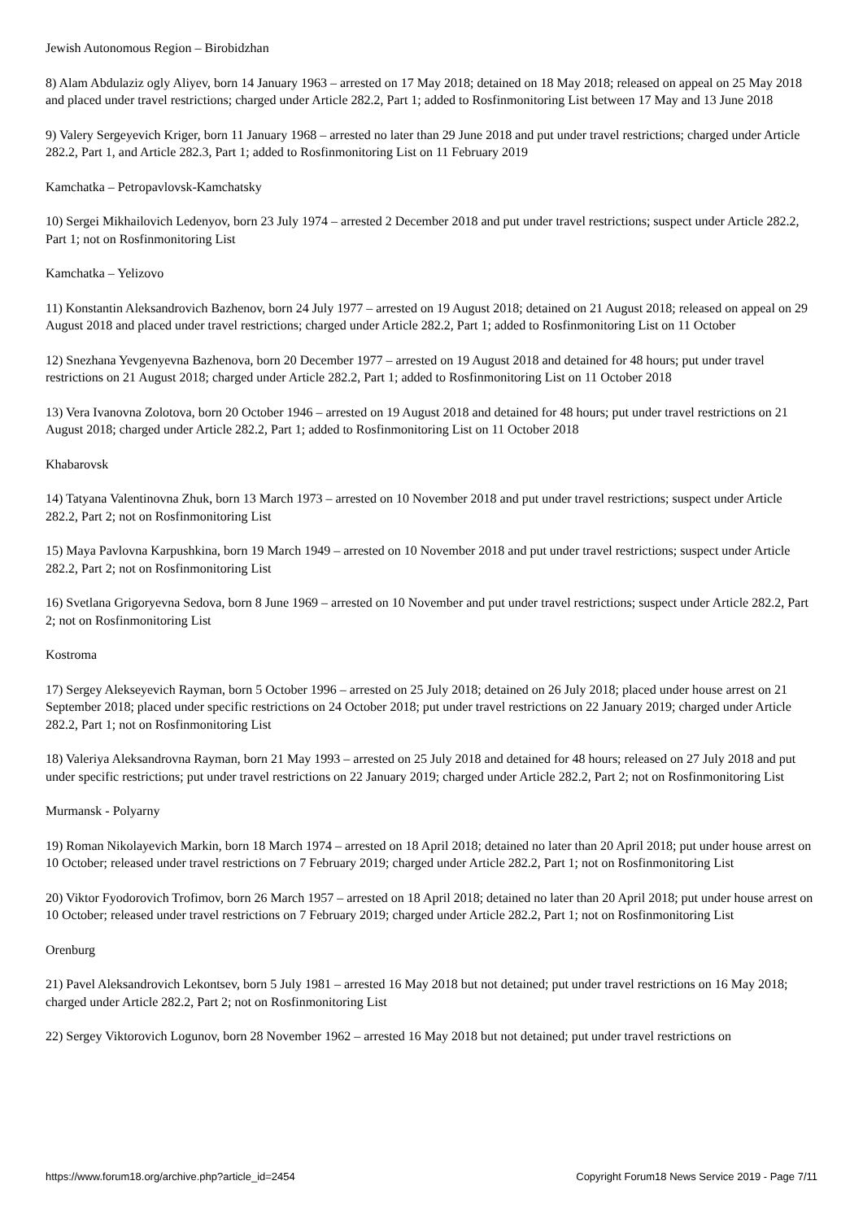Jewish Autonomous Region – Birobidzhan
8) Alam Abdulaziz ogly Aliyev, born 14 January 1963 – arrested on 17 May 2018; detained on 18 May 2018; released on appeal on 25 May 2018 and placed under travel restrictions; charged under Article 282.2, Part 1; added to Rosfinmonitoring List between 17 May and 13 June 2018
9) Valery Sergeyevich Kriger, born 11 January 1968 – arrested no later than 29 June 2018 and put under travel restrictions; charged under Article 282.2, Part 1, and Article 282.3, Part 1; added to Rosfinmonitoring List on 11 February 2019
Kamchatka – Petropavlovsk-Kamchatsky
10) Sergei Mikhailovich Ledenyov, born 23 July 1974 – arrested 2 December 2018 and put under travel restrictions; suspect under Article 282.2, Part 1; not on Rosfinmonitoring List
Kamchatka – Yelizovo
11) Konstantin Aleksandrovich Bazhenov, born 24 July 1977 – arrested on 19 August 2018; detained on 21 August 2018; released on appeal on 29 August 2018 and placed under travel restrictions; charged under Article 282.2, Part 1; added to Rosfinmonitoring List on 11 October
12) Snezhana Yevgenyevna Bazhenova, born 20 December 1977 – arrested on 19 August 2018 and detained for 48 hours; put under travel restrictions on 21 August 2018; charged under Article 282.2, Part 1; added to Rosfinmonitoring List on 11 October 2018
13) Vera Ivanovna Zolotova, born 20 October 1946 – arrested on 19 August 2018 and detained for 48 hours; put under travel restrictions on 21 August 2018; charged under Article 282.2, Part 1; added to Rosfinmonitoring List on 11 October 2018
Khabarovsk
14) Tatyana Valentinovna Zhuk, born 13 March 1973 – arrested on 10 November 2018 and put under travel restrictions; suspect under Article 282.2, Part 2; not on Rosfinmonitoring List
15) Maya Pavlovna Karpushkina, born 19 March 1949 – arrested on 10 November 2018 and put under travel restrictions; suspect under Article 282.2, Part 2; not on Rosfinmonitoring List
16) Svetlana Grigoryevna Sedova, born 8 June 1969 – arrested on 10 November and put under travel restrictions; suspect under Article 282.2, Part 2; not on Rosfinmonitoring List
Kostroma
17) Sergey Alekseyevich Rayman, born 5 October 1996 – arrested on 25 July 2018; detained on 26 July 2018; placed under house arrest on 21 September 2018; placed under specific restrictions on 24 October 2018; put under travel restrictions on 22 January 2019; charged under Article 282.2, Part 1; not on Rosfinmonitoring List
18) Valeriya Aleksandrovna Rayman, born 21 May 1993 – arrested on 25 July 2018 and detained for 48 hours; released on 27 July 2018 and put under specific restrictions; put under travel restrictions on 22 January 2019; charged under Article 282.2, Part 2; not on Rosfinmonitoring List
Murmansk - Polyarny
19) Roman Nikolayevich Markin, born 18 March 1974 – arrested on 18 April 2018; detained no later than 20 April 2018; put under house arrest on 10 October; released under travel restrictions on 7 February 2019; charged under Article 282.2, Part 1; not on Rosfinmonitoring List
20) Viktor Fyodorovich Trofimov, born 26 March 1957 – arrested on 18 April 2018; detained no later than 20 April 2018; put under house arrest on 10 October; released under travel restrictions on 7 February 2019; charged under Article 282.2, Part 1; not on Rosfinmonitoring List
Orenburg
21) Pavel Aleksandrovich Lekontsev, born 5 July 1981 – arrested 16 May 2018 but not detained; put under travel restrictions on 16 May 2018; charged under Article 282.2, Part 2; not on Rosfinmonitoring List
22) Sergey Viktorovich Logunov, born 28 November 1962 – arrested 16 May 2018 but not detained; put under travel restrictions on
https://www.forum18.org/archive.php?article_id=2454 Copyright Forum18 News Service 2019 - Page 7/11